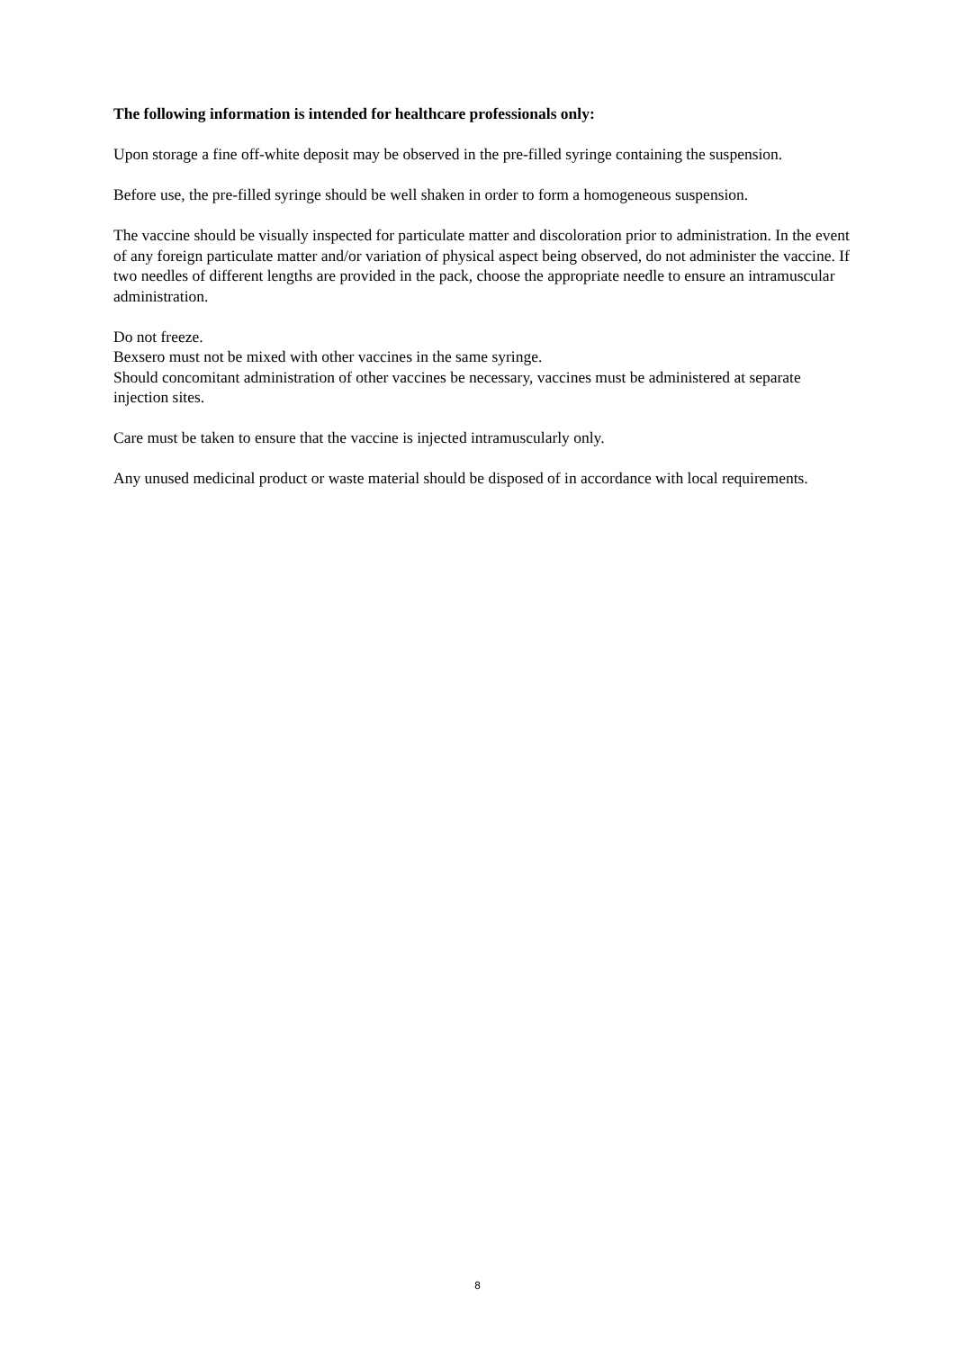The following information is intended for healthcare professionals only:
Upon storage a fine off-white deposit may be observed in the pre-filled syringe containing the suspension.
Before use, the pre-filled syringe should be well shaken in order to form a homogeneous suspension.
The vaccine should be visually inspected for particulate matter and discoloration prior to administration. In the event of any foreign particulate matter and/or variation of physical aspect being observed, do not administer the vaccine. If two needles of different lengths are provided in the pack, choose the appropriate needle to ensure an intramuscular administration.
Do not freeze.
Bexsero must not be mixed with other vaccines in the same syringe.
Should concomitant administration of other vaccines be necessary, vaccines must be administered at separate injection sites.
Care must be taken to ensure that the vaccine is injected intramuscularly only.
Any unused medicinal product or waste material should be disposed of in accordance with local requirements.
8